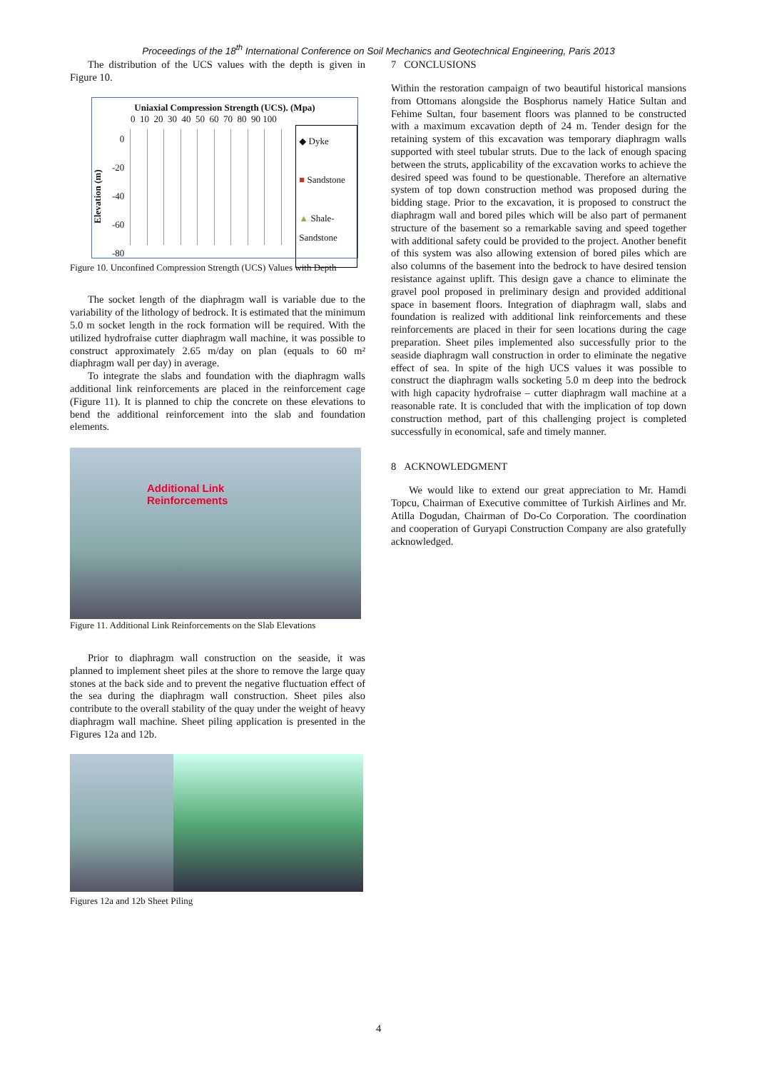Proceedings of the 18<sup>th</sup> International Conference on Soil Mechanics and Geotechnical Engineering, Paris 2013
The distribution of the UCS values with the depth is given in Figure 10.
Uniaxial Compression Strength (UCS). (Mpa)
0 10 20 30 40 50 60 70 80 90 100
Elevation (m)
0
-20
-40
-60
-80
◆ Dyke
■ Sandstone
▲ Shale-
Sandstone
Figure 10. Unconfined Compression Strength (UCS) Values with Depth
The socket length of the diaphragm wall is variable due to the variability of the lithology of bedrock. It is estimated that the minimum 5.0 m socket length in the rock formation will be required. With the utilized hydrofraise cutter diaphragm wall machine, it was possible to construct approximately 2.65 m/day on plan (equals to 60 m² diaphragm wall per day) in average.
To integrate the slabs and foundation with the diaphragm walls additional link reinforcements are placed in the reinforcement cage (Figure 11). It is planned to chip the concrete on these elevations to bend the additional reinforcement into the slab and foundation elements.
Additional Link
Reinforcements
Figure 11. Additional Link Reinforcements on the Slab Elevations
Prior to diaphragm wall construction on the seaside, it was planned to implement sheet piles at the shore to remove the large quay stones at the back side and to prevent the negative fluctuation effect of the sea during the diaphragm wall construction. Sheet piles also contribute to the overall stability of the quay under the weight of heavy diaphragm wall machine. Sheet piling application is presented in the Figures 12a and 12b.
Figures 12a and 12b Sheet Piling
7 CONCLUSIONS
Within the restoration campaign of two beautiful historical mansions from Ottomans alongside the Bosphorus namely Hatice Sultan and Fehime Sultan, four basement floors was planned to be constructed with a maximum excavation depth of 24 m. Tender design for the retaining system of this excavation was temporary diaphragm walls supported with steel tubular struts. Due to the lack of enough spacing between the struts, applicability of the excavation works to achieve the desired speed was found to be questionable. Therefore an alternative system of top down construction method was proposed during the bidding stage. Prior to the excavation, it is proposed to construct the diaphragm wall and bored piles which will be also part of permanent structure of the basement so a remarkable saving and speed together with additional safety could be provided to the project. Another benefit of this system was also allowing extension of bored piles which are also columns of the basement into the bedrock to have desired tension resistance against uplift. This design gave a chance to eliminate the gravel pool proposed in preliminary design and provided additional space in basement floors. Integration of diaphragm wall, slabs and foundation is realized with additional link reinforcements and these reinforcements are placed in their for seen locations during the cage preparation. Sheet piles implemented also successfully prior to the seaside diaphragm wall construction in order to eliminate the negative effect of sea. In spite of the high UCS values it was possible to construct the diaphragm walls socketing 5.0 m deep into the bedrock with high capacity hydrofraise – cutter diaphragm wall machine at a reasonable rate. It is concluded that with the implication of top down construction method, part of this challenging project is completed successfully in economical, safe and timely manner.
8 ACKNOWLEDGMENT
We would like to extend our great appreciation to Mr. Hamdi Topcu, Chairman of Executive committee of Turkish Airlines and Mr. Atilla Dogudan, Chairman of Do-Co Corporation. The coordination and cooperation of Guryapi Construction Company are also gratefully acknowledged.
4